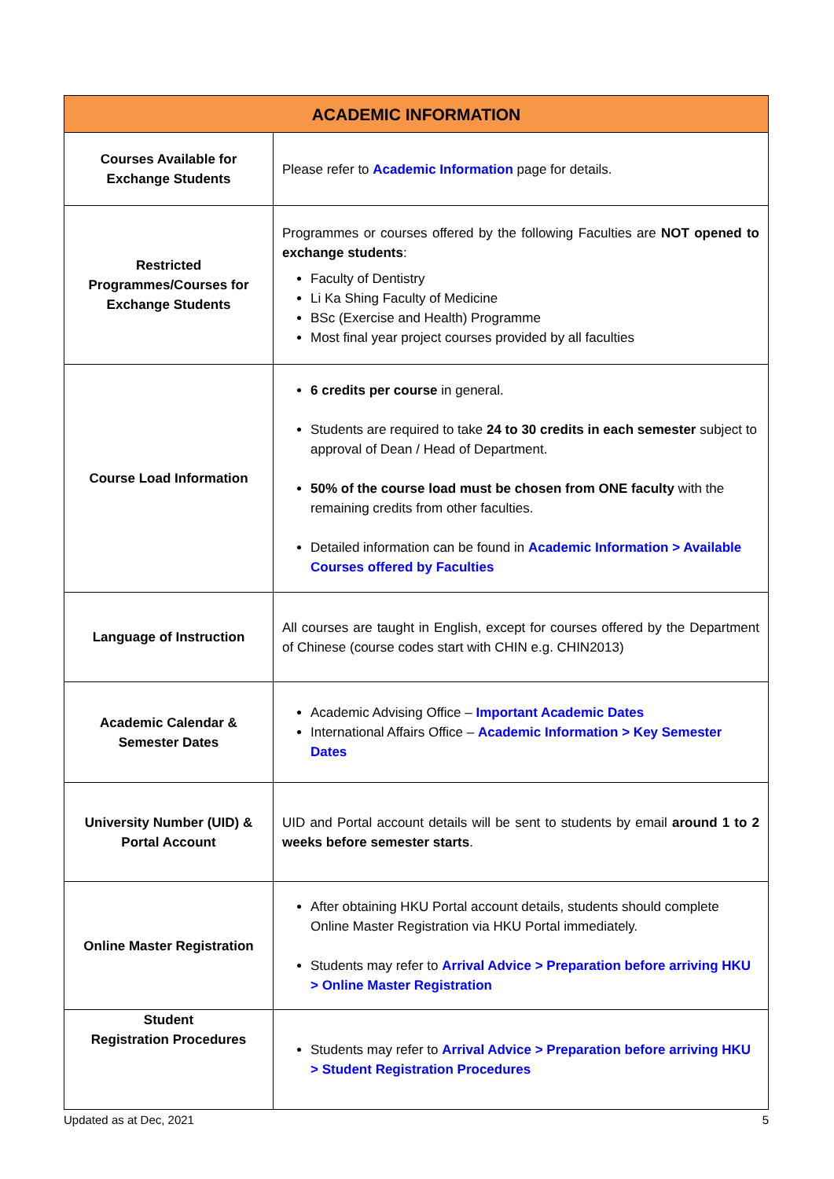| ACADEMIC INFORMATION | |
| --- | --- |
| Courses Available for Exchange Students | Please refer to Academic Information page for details. |
| Restricted Programmes/Courses for Exchange Students | Programmes or courses offered by the following Faculties are NOT opened to exchange students : Faculty of Dentistry Li Ka Shing Faculty of Medicine BSc (Exercise and Health) Programme Most final year project courses provided by all faculties |
| Course Load Information | 6 credits per course in general. Students are required to take 24 to 30 credits in each semester subject to approval of Dean / Head of Department. 50% of the course load must be chosen from ONE faculty with the remaining credits from other faculties. Detailed information can be found in Academic Information > Available Courses offered by Faculties |
| Language of Instruction | All courses are taught in English, except for courses offered by the Department of Chinese (course codes start with CHIN e.g. CHIN2013) |
| Academic Calendar & Semester Dates | Academic Advising Office – Important Academic Dates International Affairs Office – Academic Information > Key Semester Dates |
| University Number (UID) & Portal Account | UID and Portal account details will be sent to students by email around 1 to 2 weeks before semester starts . |
| Online Master Registration | After obtaining HKU Portal account details, students should complete Online Master Registration via HKU Portal immediately. Students may refer to Arrival Advice > Preparation before arriving HKU > Online Master Registration |
| Student Registration Procedures | Students may refer to Arrival Advice > Preparation before arriving HKU > Student Registration Procedures |
Updated as at Dec, 2021 5